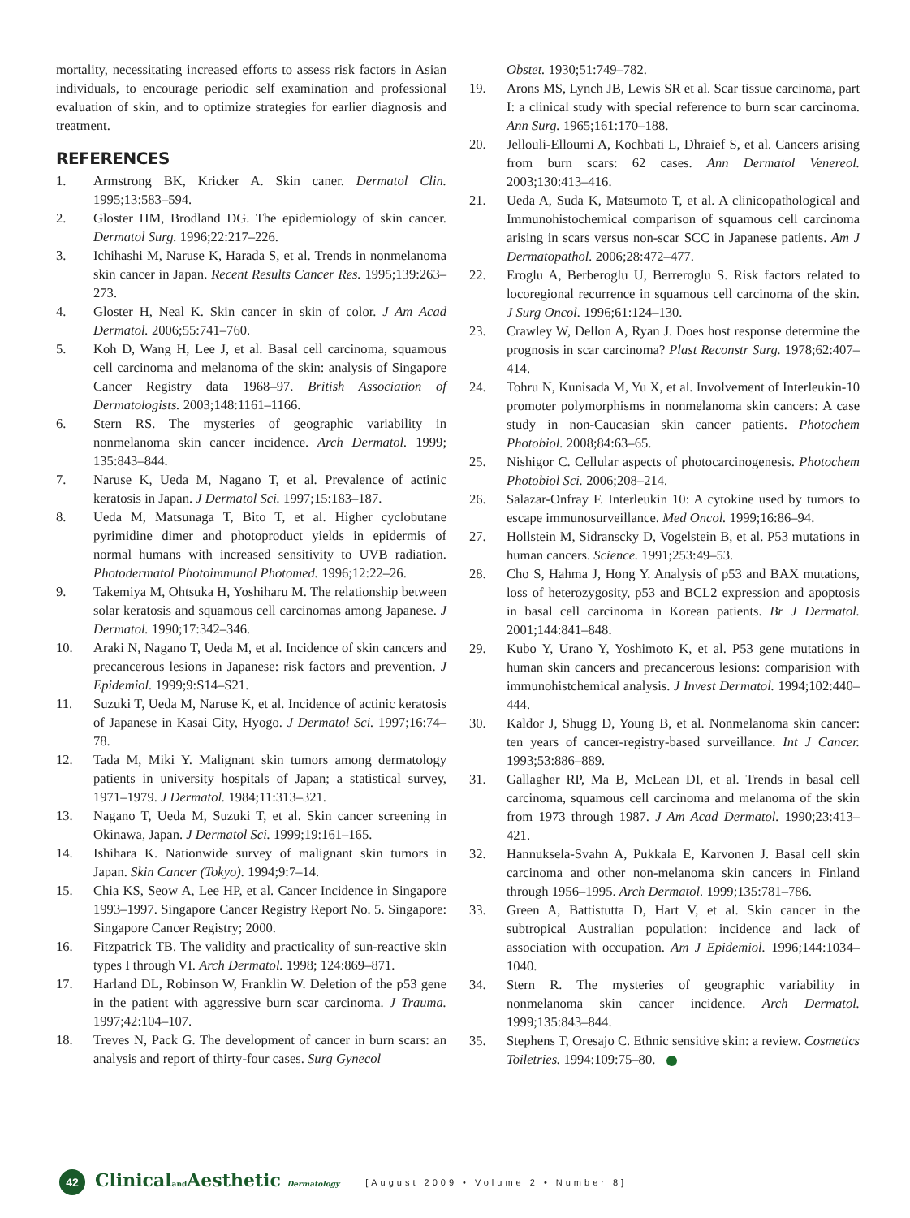mortality, necessitating increased efforts to assess risk factors in Asian individuals, to encourage periodic self examination and professional evaluation of skin, and to optimize strategies for earlier diagnosis and treatment.
REFERENCES
1. Armstrong BK, Kricker A. Skin caner. Dermatol Clin. 1995;13:583–594.
2. Gloster HM, Brodland DG. The epidemiology of skin cancer. Dermatol Surg. 1996;22:217–226.
3. Ichihashi M, Naruse K, Harada S, et al. Trends in nonmelanoma skin cancer in Japan. Recent Results Cancer Res. 1995;139:263–273.
4. Gloster H, Neal K. Skin cancer in skin of color. J Am Acad Dermatol. 2006;55:741–760.
5. Koh D, Wang H, Lee J, et al. Basal cell carcinoma, squamous cell carcinoma and melanoma of the skin: analysis of Singapore Cancer Registry data 1968–97. British Association of Dermatologists. 2003;148:1161–1166.
6. Stern RS. The mysteries of geographic variability in nonmelanoma skin cancer incidence. Arch Dermatol. 1999; 135:843–844.
7. Naruse K, Ueda M, Nagano T, et al. Prevalence of actinic keratosis in Japan. J Dermatol Sci. 1997;15:183–187.
8. Ueda M, Matsunaga T, Bito T, et al. Higher cyclobutane pyrimidine dimer and photoproduct yields in epidermis of normal humans with increased sensitivity to UVB radiation. Photodermatol Photoimmunol Photomed. 1996;12:22–26.
9. Takemiya M, Ohtsuka H, Yoshiharu M. The relationship between solar keratosis and squamous cell carcinomas among Japanese. J Dermatol. 1990;17:342–346.
10. Araki N, Nagano T, Ueda M, et al. Incidence of skin cancers and precancerous lesions in Japanese: risk factors and prevention. J Epidemiol. 1999;9:S14–S21.
11. Suzuki T, Ueda M, Naruse K, et al. Incidence of actinic keratosis of Japanese in Kasai City, Hyogo. J Dermatol Sci. 1997;16:74–78.
12. Tada M, Miki Y. Malignant skin tumors among dermatology patients in university hospitals of Japan; a statistical survey, 1971–1979. J Dermatol. 1984;11:313–321.
13. Nagano T, Ueda M, Suzuki T, et al. Skin cancer screening in Okinawa, Japan. J Dermatol Sci. 1999;19:161–165.
14. Ishihara K. Nationwide survey of malignant skin tumors in Japan. Skin Cancer (Tokyo). 1994;9:7–14.
15. Chia KS, Seow A, Lee HP, et al. Cancer Incidence in Singapore 1993–1997. Singapore Cancer Registry Report No. 5. Singapore: Singapore Cancer Registry; 2000.
16. Fitzpatrick TB. The validity and practicality of sun-reactive skin types I through VI. Arch Dermatol. 1998; 124:869–871.
17. Harland DL, Robinson W, Franklin W. Deletion of the p53 gene in the patient with aggressive burn scar carcinoma. J Trauma. 1997;42:104–107.
18. Treves N, Pack G. The development of cancer in burn scars: an analysis and report of thirty-four cases. Surg Gynecol
Obstet. 1930;51:749–782.
19. Arons MS, Lynch JB, Lewis SR et al. Scar tissue carcinoma, part I: a clinical study with special reference to burn scar carcinoma. Ann Surg. 1965;161:170–188.
20. Jellouli-Elloumi A, Kochbati L, Dhraief S, et al. Cancers arising from burn scars: 62 cases. Ann Dermatol Venereol. 2003;130:413–416.
21. Ueda A, Suda K, Matsumoto T, et al. A clinicopathological and Immunohistochemical comparison of squamous cell carcinoma arising in scars versus non-scar SCC in Japanese patients. Am J Dermatopathol. 2006;28:472–477.
22. Eroglu A, Berberoglu U, Berreroglu S. Risk factors related to locoregional recurrence in squamous cell carcinoma of the skin. J Surg Oncol. 1996;61:124–130.
23. Crawley W, Dellon A, Ryan J. Does host response determine the prognosis in scar carcinoma? Plast Reconstr Surg. 1978;62:407–414.
24. Tohru N, Kunisada M, Yu X, et al. Involvement of Interleukin-10 promoter polymorphisms in nonmelanoma skin cancers: A case study in non-Caucasian skin cancer patients. Photochem Photobiol. 2008;84:63–65.
25. Nishigor C. Cellular aspects of photocarcinogenesis. Photochem Photobiol Sci. 2006;208–214.
26. Salazar-Onfray F. Interleukin 10: A cytokine used by tumors to escape immunosurveillance. Med Oncol. 1999;16:86–94.
27. Hollstein M, Sidranscky D, Vogelstein B, et al. P53 mutations in human cancers. Science. 1991;253:49–53.
28. Cho S, Hahma J, Hong Y. Analysis of p53 and BAX mutations, loss of heterozygosity, p53 and BCL2 expression and apoptosis in basal cell carcinoma in Korean patients. Br J Dermatol. 2001;144:841–848.
29. Kubo Y, Urano Y, Yoshimoto K, et al. P53 gene mutations in human skin cancers and precancerous lesions: comparision with immunohistchemical analysis. J Invest Dermatol. 1994;102:440–444.
30. Kaldor J, Shugg D, Young B, et al. Nonmelanoma skin cancer: ten years of cancer-registry-based surveillance. Int J Cancer. 1993;53:886–889.
31. Gallagher RP, Ma B, McLean DI, et al. Trends in basal cell carcinoma, squamous cell carcinoma and melanoma of the skin from 1973 through 1987. J Am Acad Dermatol. 1990;23:413–421.
32. Hannuksela-Svahn A, Pukkala E, Karvonen J. Basal cell skin carcinoma and other non-melanoma skin cancers in Finland through 1956–1995. Arch Dermatol. 1999;135:781–786.
33. Green A, Battistutta D, Hart V, et al. Skin cancer in the subtropical Australian population: incidence and lack of association with occupation. Am J Epidemiol. 1996;144:1034–1040.
34. Stern R. The mysteries of geographic variability in nonmelanoma skin cancer incidence. Arch Dermatol. 1999;135:843–844.
35. Stephens T, Oresajo C. Ethnic sensitive skin: a review. Cosmetics Toiletries. 1994:109:75–80.
42
Clinicaland Aesthetic Dermatology
[August 2009 • Volume 2 • Number 8]